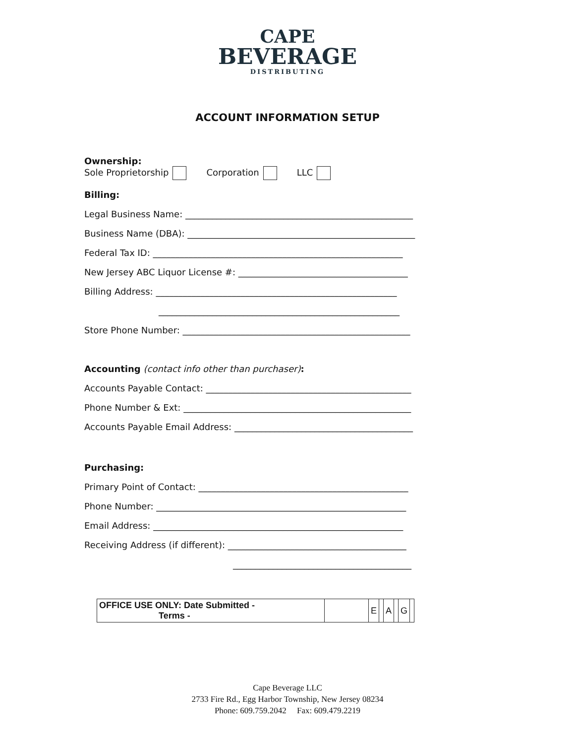CAPE
BEVERAGE
DISTRIBUTING
ACCOUNT INFORMATION SETUP
Ownership:
Sole Proprietorship Corporation LLC
Billing:
Legal Business Name: ___________________________________________________
Business Name (DBA): ___________________________________________________
Federal Tax ID: ________________________________________________________
New Jersey ABC Liquor License #: ______________________________________
Billing Address: ______________________________________________________
______________________________________________________
Store Phone Number: ___________________________________________________
Accounting (contact info other than purchaser):
Accounts Payable Contact: ______________________________________________
Phone Number & Ext: ___________________________________________________
Accounts Payable Email Address: ________________________________________
Purchasing:
Primary Point of Contact: _______________________________________________
Phone Number: ________________________________________________________
Email Address: ________________________________________________________
Receiving Address (if different): ________________________________________
________________________________________
| OFFICE USE ONLY: Date Submitted - Terms - | | E | | A | | G | |
Cape Beverage LLC
2733 Fire Rd., Egg Harbor Township, New Jersey 08234
Phone: 609.759.2042 Fax: 609.479.2219